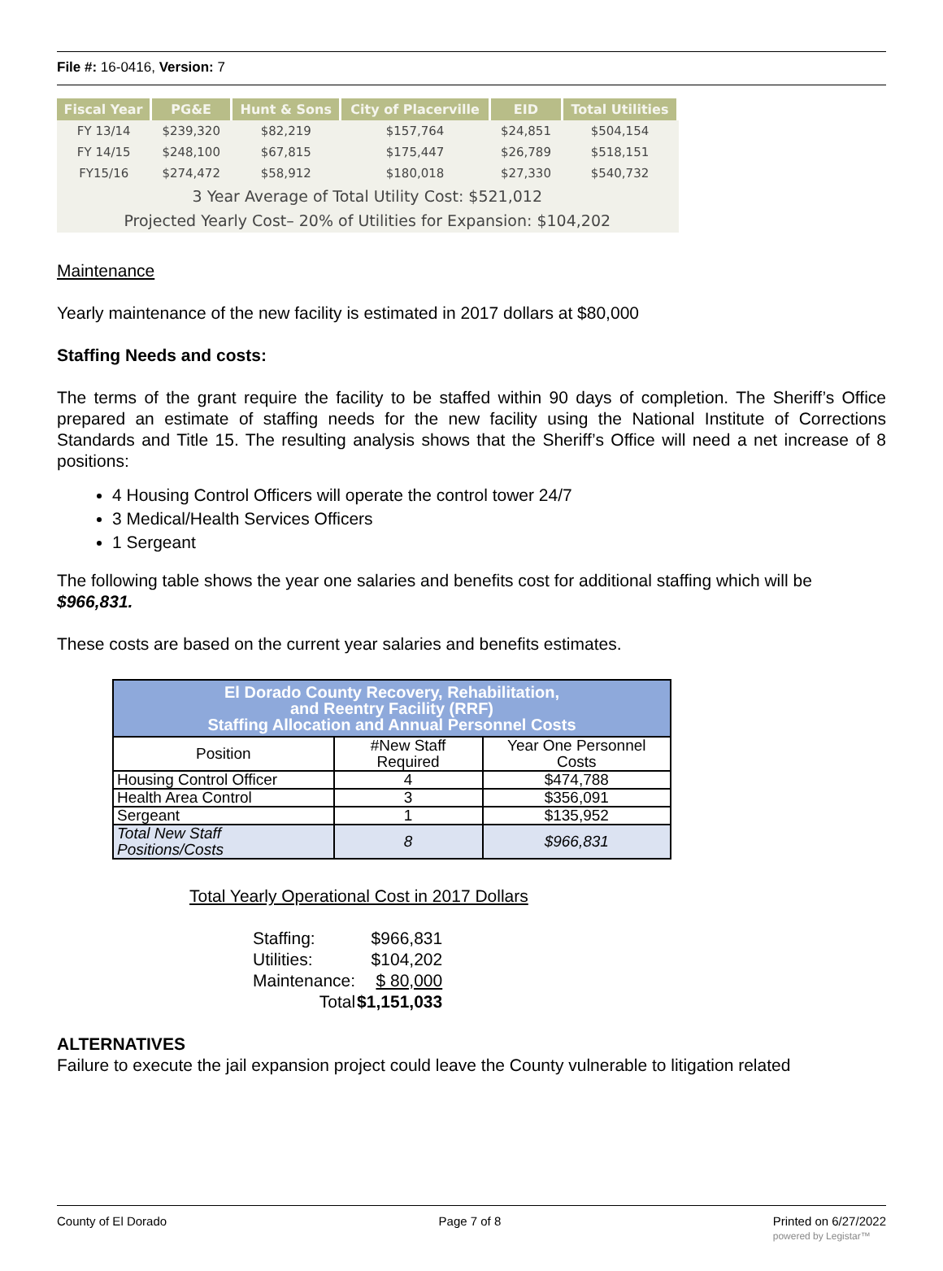File #: 16-0416, Version: 7
| Fiscal Year | PG&E | Hunt & Sons | City of Placerville | EID | Total Utilities |
| --- | --- | --- | --- | --- | --- |
| FY 13/14 | $239,320 | $82,219 | $157,764 | $24,851 | $504,154 |
| FY 14/15 | $248,100 | $67,815 | $175,447 | $26,789 | $518,151 |
| FY15/16 | $274,472 | $58,912 | $180,018 | $27,330 | $540,732 |
| 3 Year Average of Total Utility Cost: $521,012 | | | | | |
| Projected Yearly Cost– 20% of Utilities for Expansion: $104,202 | | | | | |
Maintenance
Yearly maintenance of the new facility is estimated in 2017 dollars at $80,000
Staffing Needs and costs:
The terms of the grant require the facility to be staffed within 90 days of completion. The Sheriff’s Office prepared an estimate of staffing needs for the new facility using the National Institute of Corrections Standards and Title 15. The resulting analysis shows that the Sheriff’s Office will need a net increase of 8 positions:
4 Housing Control Officers will operate the control tower 24/7
3 Medical/Health Services Officers
1 Sergeant
The following table shows the year one salaries and benefits cost for additional staffing which will be $966,831.
These costs are based on the current year salaries and benefits estimates.
| El Dorado County Recovery, Rehabilitation, and Reentry Facility (RRF) Staffing Allocation and Annual Personnel Costs | | |
| --- | --- | --- |
| Position | #New Staff Required | Year One Personnel Costs |
| Housing Control Officer | 4 | $474,788 |
| Health Area Control | 3 | $356,091 |
| Sergeant | 1 | $135,952 |
| Total New Staff Positions/Costs | 8 | $966,831 |
Total Yearly Operational Cost in 2017 Dollars
| Staffing: | $966,831 |
| Utilities: | $104,202 |
| Maintenance: | $ 80,000 |
| Total | $1,151,033 |
ALTERNATIVES
Failure to execute the jail expansion project could leave the County vulnerable to litigation related
County of El Dorado Page 7 of 8 Printed on 6/27/2022
powered by Legistar™